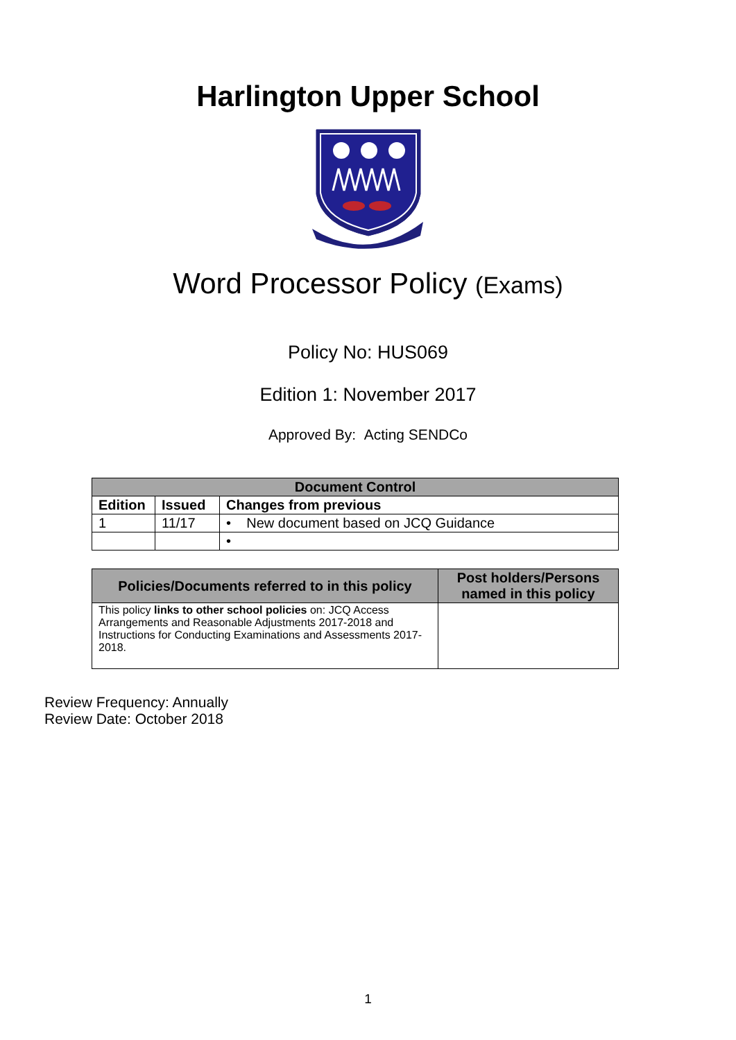Harlington Upper School
Word Processor Policy (Exams)
Policy No: HUS069
Edition 1: November 2017
Approved By: Acting SENDCo
| Document Control | | |
| --- | --- | --- |
| Edition | Issued | Changes from previous |
| 1 | 11/17 | • New document based on JCQ Guidance |
| | | • |
| Policies/Documents referred to in this policy | Post holders/Persons named in this policy |
| --- | --- |
| This policy links to other school policies on: JCQ Access Arrangements and Reasonable Adjustments 2017-2018 and Instructions for Conducting Examinations and Assessments 2017-2018. | |
Review Frequency: Annually
Review Date: October 2018
1